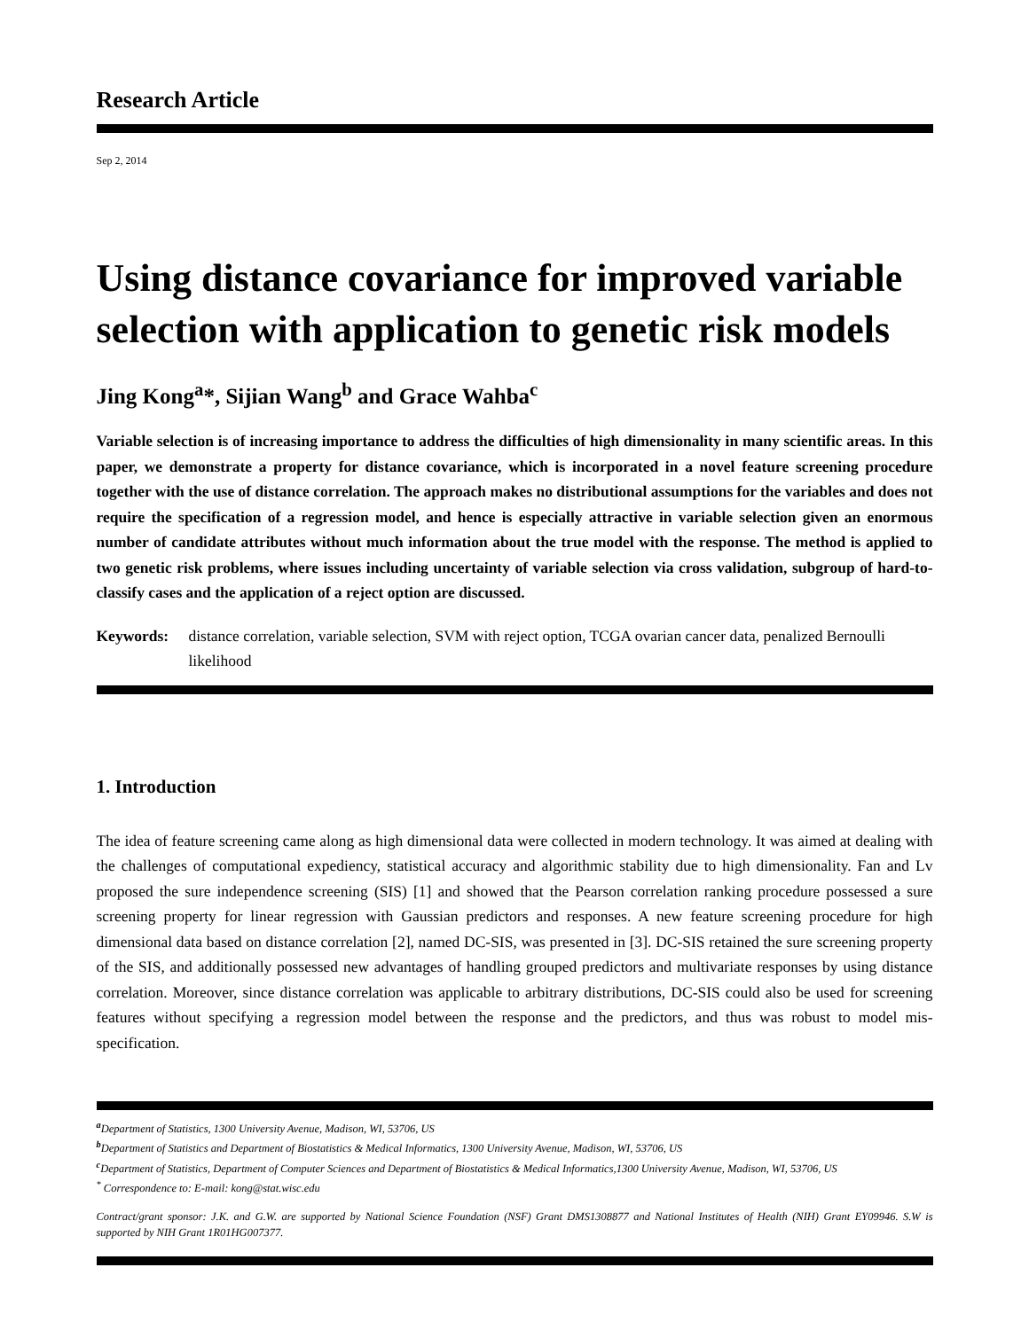Research Article
Sep 2, 2014
Using distance covariance for improved variable selection with application to genetic risk models
Jing Kong<sup>a</sup>*, Sijian Wang<sup>b</sup> and Grace Wahba<sup>c</sup>
Variable selection is of increasing importance to address the difficulties of high dimensionality in many scientific areas. In this paper, we demonstrate a property for distance covariance, which is incorporated in a novel feature screening procedure together with the use of distance correlation. The approach makes no distributional assumptions for the variables and does not require the specification of a regression model, and hence is especially attractive in variable selection given an enormous number of candidate attributes without much information about the true model with the response. The method is applied to two genetic risk problems, where issues including uncertainty of variable selection via cross validation, subgroup of hard-to-classify cases and the application of a reject option are discussed.
Keywords: distance correlation, variable selection, SVM with reject option, TCGA ovarian cancer data, penalized Bernoulli likelihood
1. Introduction
The idea of feature screening came along as high dimensional data were collected in modern technology. It was aimed at dealing with the challenges of computational expediency, statistical accuracy and algorithmic stability due to high dimensionality. Fan and Lv proposed the sure independence screening (SIS) [1] and showed that the Pearson correlation ranking procedure possessed a sure screening property for linear regression with Gaussian predictors and responses. A new feature screening procedure for high dimensional data based on distance correlation [2], named DC-SIS, was presented in [3]. DC-SIS retained the sure screening property of the SIS, and additionally possessed new advantages of handling grouped predictors and multivariate responses by using distance correlation. Moreover, since distance correlation was applicable to arbitrary distributions, DC-SIS could also be used for screening features without specifying a regression model between the response and the predictors, and thus was robust to model mis-specification.
<sup>a</sup> Department of Statistics, 1300 University Avenue, Madison, WI, 53706, US
<sup>b</sup> Department of Statistics and Department of Biostatistics & Medical Informatics, 1300 University Avenue, Madison, WI, 53706, US
<sup>c</sup> Department of Statistics, Department of Computer Sciences and Department of Biostatistics & Medical Informatics,1300 University Avenue, Madison, WI, 53706, US
<sup>*</sup> Correspondence to: E-mail: kong@stat.wisc.edu
Contract/grant sponsor: J.K. and G.W. are supported by National Science Foundation (NSF) Grant DMS1308877 and National Institutes of Health (NIH) Grant EY09946. S.W is supported by NIH Grant 1R01HG007377.